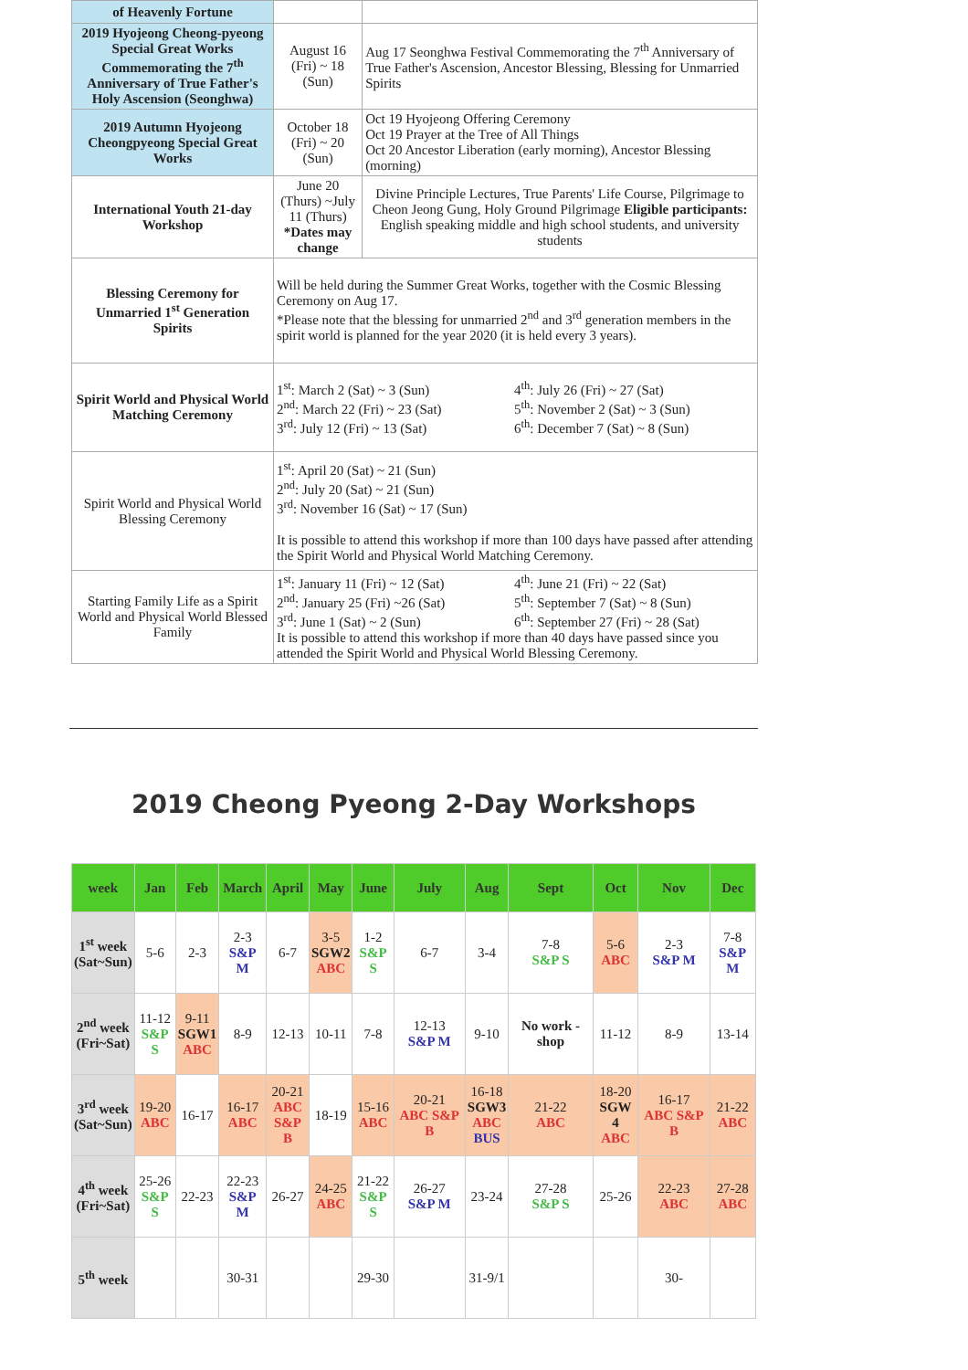| of Heavenly Fortune | | |
| 2019 Hyojeong Cheong-pyeong Special Great Works Commemorating the 7<sup>th</sup> Anniversary of True Father's Holy Ascension (Seonghwa) | August 16 (Fri) ~ 18 (Sun) | Aug 17 Seonghwa Festival Commemorating the 7<sup>th</sup> Anniversary of True Father's Ascension, Ancestor Blessing, Blessing for Unmarried Spirits |
| 2019 Autumn Hyojeong Cheongpyeong Special Great Works | October 18 (Fri) ~ 20 (Sun) | Oct 19 Hyojeong Offering Ceremony Oct 19 Prayer at the Tree of All Things Oct 20 Ancestor Liberation (early morning), Ancestor Blessing (morning) |
| International Youth 21-day Workshop | June 20 (Thurs) ~July 11 (Thurs) *Dates may change | Divine Principle Lectures, True Parents' Life Course, Pilgrimage to Cheon Jeong Gung, Holy Ground Pilgrimage Eligible participants: English speaking middle and high school students, and university students |
| Blessing Ceremony for Unmarried 1<sup>st</sup> Generation Spirits | Will be held during the Summer Great Works, together with the Cosmic Blessing Ceremony on Aug 17. *Please note that the blessing for unmarried 2<sup>nd</sup> and 3<sup>rd</sup> generation members in the spirit world is planned for the year 2020 (it is held every 3 years). | |
| Spirit World and Physical World Matching Ceremony | 1<sup>st</sup>: March 2 (Sat) ~ 3 (Sun) 2<sup>nd</sup>: March 22 (Fri) ~ 23 (Sat) 3<sup>rd</sup>: July 12 (Fri) ~ 13 (Sat) 4<sup>th</sup>: July 26 (Fri) ~ 27 (Sat) 5<sup>th</sup>: November 2 (Sat) ~ 3 (Sun) 6<sup>th</sup>: December 7 (Sat) ~ 8 (Sun) | |
| Spirit World and Physical World Blessing Ceremony | 1<sup>st</sup>: April 20 (Sat) ~ 21 (Sun) 2<sup>nd</sup>: July 20 (Sat) ~ 21 (Sun) 3<sup>rd</sup>: November 16 (Sat) ~ 17 (Sun) It is possible to attend this workshop if more than 100 days have passed after attending the Spirit World and Physical World Matching Ceremony. | |
| Starting Family Life as a Spirit World and Physical World Blessed Family | 1<sup>st</sup>: January 11 (Fri) ~ 12 (Sat) 2<sup>nd</sup>: January 25 (Fri) ~26 (Sat) 3<sup>rd</sup>: June 1 (Sat) ~ 2 (Sun) 4<sup>th</sup>: June 21 (Fri) ~ 22 (Sat) 5<sup>th</sup>: September 7 (Sat) ~ 8 (Sun) 6<sup>th</sup>: September 27 (Fri) ~ 28 (Sat) It is possible to attend this workshop if more than 40 days have passed since you attended the Spirit World and Physical World Blessing Ceremony. | |
2019 Cheong Pyeong 2-Day Workshops
| week | Jan | Feb | March | April | May | June | July | Aug | Sept | Oct | Nov | Dec |
| --- | --- | --- | --- | --- | --- | --- | --- | --- | --- | --- | --- | --- |
| 1<sup>st</sup> week (Sat~Sun) | 5-6 | 2-3 | 2-3 S&P M | 6-7 | 3-5 SGW2 ABC | 1-2 S&P S | 6-7 | 3-4 | 7-8 S&P S | 5-6 ABC | 2-3 S&P M | 7-8 S&P M |
| 2<sup>nd</sup> week (Fri~Sat) | 11-12 S&P S | 9-11 SGW1 ABC | 8-9 | 12-13 | 10-11 | 7-8 | 12-13 S&P M | 9-10 | No work -shop | 11-12 | 8-9 | 13-14 |
| 3<sup>rd</sup> week (Sat~Sun) | 19-20 ABC | 16-17 | 16-17 ABC | 20-21 ABC S&P B | 18-19 | 15-16 ABC | 20-21 ABC S&P B | 16-18 SGW3 ABC BUS | 21-22 ABC | 18-20 SGW 4 ABC | 16-17 ABC S&P B | 21-22 ABC |
| 4<sup>th</sup> week (Fri~Sat) | 25-26 S&P S | 22-23 | 22-23 S&P M | 26-27 | 24-25 ABC | 21-22 S&P S | 26-27 S&P M | 23-24 | 27-28 S&P S | 25-26 | 22-23 ABC | 27-28 ABC |
| 5<sup>th</sup> week | | | 30-31 | | | 29-30 | | 31-9/1 | | | 30- | |